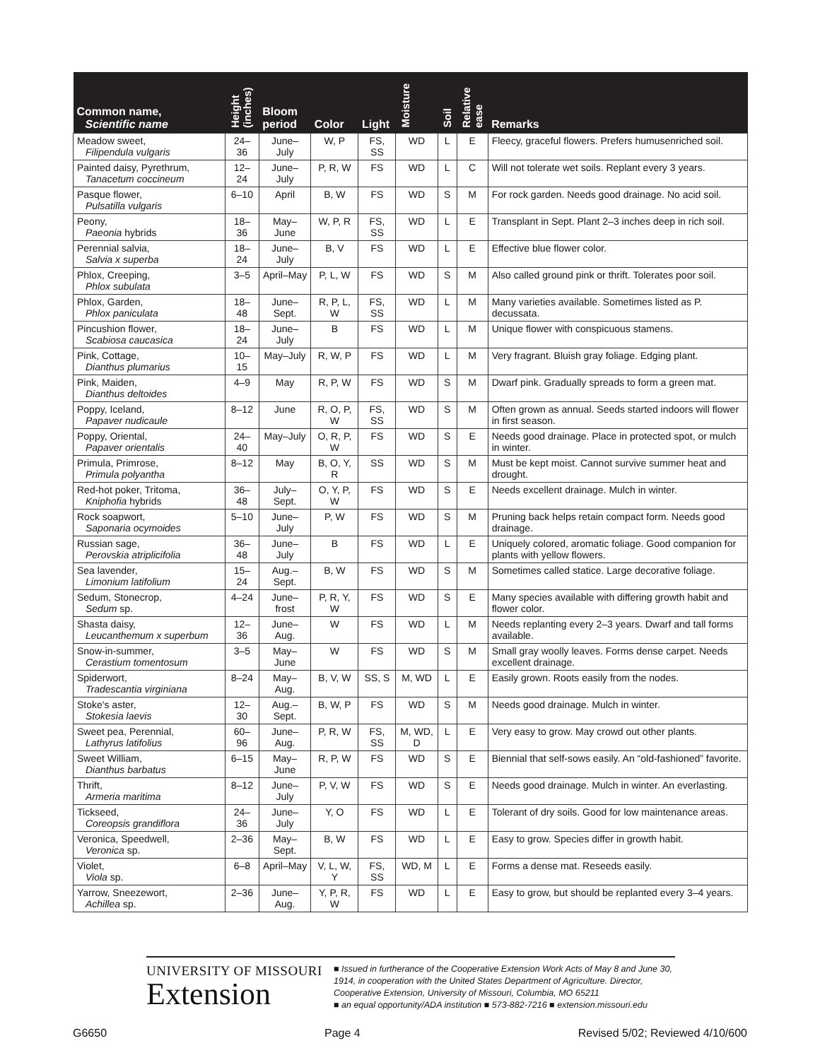| Common name, Scientific name | Height (inches) | Bloom period | Color | Light | Moisture | Soil | Relative ease | Remarks |
| --- | --- | --- | --- | --- | --- | --- | --- | --- |
| Meadow sweet, Filipendula vulgaris | 24–36 | June–July | W, P | FS, SS | WD | L | E | Fleecy, graceful flowers. Prefers humusenriched soil. |
| Painted daisy, Pyrethrum, Tanacetum coccineum | 12–24 | June–July | P, R, W | FS | WD | L | C | Will not tolerate wet soils. Replant every 3 years. |
| Pasque flower, Pulsatilla vulgaris | 6–10 | April | B, W | FS | WD | S | M | For rock garden. Needs good drainage. No acid soil. |
| Peony, Paeonia hybrids | 18–36 | May–June | W, P, R | FS, SS | WD | L | E | Transplant in Sept. Plant 2–3 inches deep in rich soil. |
| Perennial salvia, Salvia x superba | 18–24 | June–July | B, V | FS | WD | L | E | Effective blue flower color. |
| Phlox, Creeping, Phlox subulata | 3–5 | April–May | P, L, W | FS | WD | S | M | Also called ground pink or thrift. Tolerates poor soil. |
| Phlox, Garden, Phlox paniculata | 18–48 | June–Sept. | R, P, L, W | FS, SS | WD | L | M | Many varieties available. Sometimes listed as P. decussata. |
| Pincushion flower, Scabiosa caucasica | 18–24 | June–July | B | FS | WD | L | M | Unique flower with conspicuous stamens. |
| Pink, Cottage, Dianthus plumarius | 10–15 | May–July | R, W, P | FS | WD | L | M | Very fragrant. Bluish gray foliage. Edging plant. |
| Pink, Maiden, Dianthus deltoides | 4–9 | May | R, P, W | FS | WD | S | M | Dwarf pink. Gradually spreads to form a green mat. |
| Poppy, Iceland, Papaver nudicaule | 8–12 | June | R, O, P, W | FS, SS | WD | S | M | Often grown as annual. Seeds started indoors will flower in first season. |
| Poppy, Oriental, Papaver orientalis | 24–40 | May–July | O, R, P, W | FS | WD | S | E | Needs good drainage. Place in protected spot, or mulch in winter. |
| Primula, Primrose, Primula polyantha | 8–12 | May | B, O, Y, R | SS | WD | S | M | Must be kept moist. Cannot survive summer heat and drought. |
| Red-hot poker, Tritoma, Kniphofia hybrids | 36–48 | July–Sept. | O, Y, P, W | FS | WD | S | E | Needs excellent drainage. Mulch in winter. |
| Rock soapwort, Saponaria ocymoides | 5–10 | June–July | P, W | FS | WD | S | M | Pruning back helps retain compact form. Needs good drainage. |
| Russian sage, Perovskia atriplicifolia | 36–48 | June–July | B | FS | WD | L | E | Uniquely colored, aromatic foliage. Good companion for plants with yellow flowers. |
| Sea lavender, Limonium latifolium | 15–24 | Aug.–Sept. | B, W | FS | WD | S | M | Sometimes called statice. Large decorative foliage. |
| Sedum, Stonecrop, Sedum sp. | 4–24 | June–frost | P, R, Y, W | FS | WD | S | E | Many species available with differing growth habit and flower color. |
| Shasta daisy, Leucanthemum x superbum | 12–36 | June–Aug. | W | FS | WD | L | M | Needs replanting every 2–3 years. Dwarf and tall forms available. |
| Snow-in-summer, Cerastium tomentosum | 3–5 | May–June | W | FS | WD | S | M | Small gray woolly leaves. Forms dense carpet. Needs excellent drainage. |
| Spiderwort, Tradescantia virginiana | 8–24 | May–Aug. | B, V, W | SS, S | M, WD | L | E | Easily grown. Roots easily from the nodes. |
| Stoke's aster, Stokesia laevis | 12–30 | Aug.–Sept. | B, W, P | FS | WD | S | M | Needs good drainage. Mulch in winter. |
| Sweet pea, Perennial, Lathyrus latifolius | 60–96 | June–Aug. | P, R, W | FS, SS | M, WD, D | L | E | Very easy to grow. May crowd out other plants. |
| Sweet William, Dianthus barbatus | 6–15 | May–June | R, P, W | FS | WD | S | E | Biennial that self-sows easily. An “old-fashioned” favorite. |
| Thrift, Armeria maritima | 8–12 | June–July | P, V, W | FS | WD | S | E | Needs good drainage. Mulch in winter. An everlasting. |
| Tickseed, Coreopsis grandiflora | 24–36 | June–July | Y, O | FS | WD | L | E | Tolerant of dry soils. Good for low maintenance areas. |
| Veronica, Speedwell, Veronica sp. | 2–36 | May–Sept. | B, W | FS | WD | L | E | Easy to grow. Species differ in growth habit. |
| Violet, Viola sp. | 6–8 | April–May | V, L, W, Y | FS, SS | WD, M | L | E | Forms a dense mat. Reseeds easily. |
| Yarrow, Sneezewort, Achillea sp. | 2–36 | June–Aug. | Y, P, R, W | FS | WD | L | E | Easy to grow, but should be replanted every 3–4 years. |
UNIVERSITY OF MISSOURI
Extension
■ Issued in furtherance of the Cooperative Extension Work Acts of May 8 and June 30, 1914, in cooperation with the United States Department of Agriculture. Director, Cooperative Extension, University of Missouri, Columbia, MO 65211
■ an equal opportunity/ADA institution ■ 573-882-7216 ■ extension.missouri.edu
G6650 Page 4 Revised 5/02; Reviewed 4/10/600